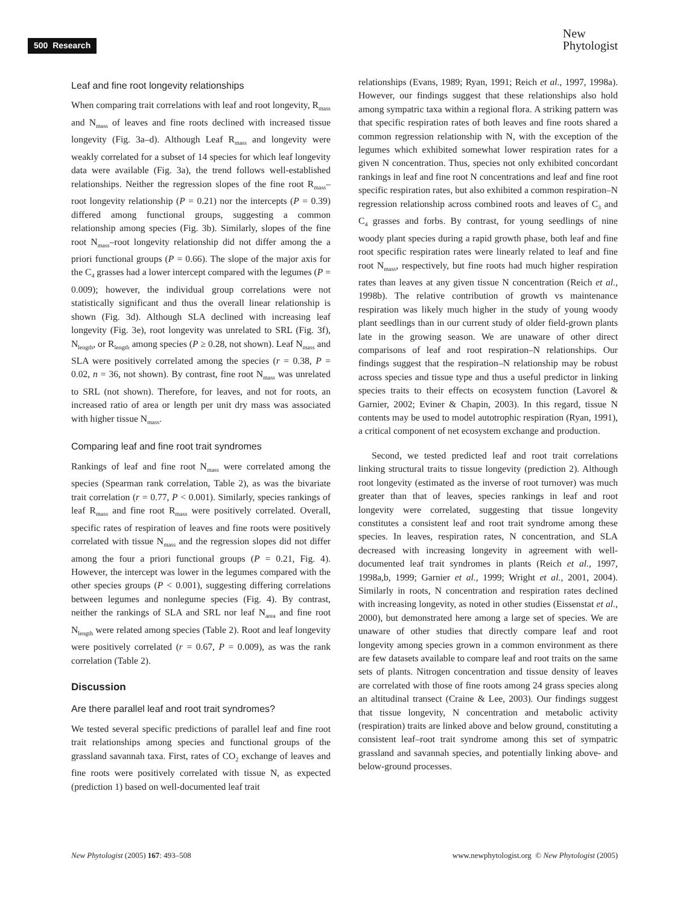500 Research
New
Phytologist
Leaf and fine root longevity relationships
When comparing trait correlations with leaf and root longevity, R<sub>mass</sub> and N<sub>mass</sub> of leaves and fine roots declined with increased tissue longevity (Fig. 3a–d). Although Leaf R<sub>mass</sub> and longevity were weakly correlated for a subset of 14 species for which leaf longevity data were available (Fig. 3a), the trend follows well-established relationships. Neither the regression slopes of the fine root R<sub>mass</sub>–root longevity relationship (P = 0.21) nor the intercepts (P = 0.39) differed among functional groups, suggesting a common relationship among species (Fig. 3b). Similarly, slopes of the fine root N<sub>mass</sub>–root longevity relationship did not differ among the a priori functional groups (P = 0.66). The slope of the major axis for the C<sub>4</sub> grasses had a lower intercept compared with the legumes (P = 0.009); however, the individual group correlations were not statistically significant and thus the overall linear relationship is shown (Fig. 3d). Although SLA declined with increasing leaf longevity (Fig. 3e), root longevity was unrelated to SRL (Fig. 3f), N<sub>length</sub>, or R<sub>length</sub> among species (P ≥ 0.28, not shown). Leaf N<sub>mass</sub> and SLA were positively correlated among the species (r = 0.38, P = 0.02, n = 36, not shown). By contrast, fine root N<sub>mass</sub> was unrelated to SRL (not shown). Therefore, for leaves, and not for roots, an increased ratio of area or length per unit dry mass was associated with higher tissue N<sub>mass</sub>.
Comparing leaf and fine root trait syndromes
Rankings of leaf and fine root N<sub>mass</sub> were correlated among the species (Spearman rank correlation, Table 2), as was the bivariate trait correlation (r = 0.77, P < 0.001). Similarly, species rankings of leaf R<sub>mass</sub> and fine root R<sub>mass</sub> were positively correlated. Overall, specific rates of respiration of leaves and fine roots were positively correlated with tissue N<sub>mass</sub> and the regression slopes did not differ among the four a priori functional groups (P = 0.21, Fig. 4). However, the intercept was lower in the legumes compared with the other species groups (P < 0.001), suggesting differing correlations between legumes and nonlegume species (Fig. 4). By contrast, neither the rankings of SLA and SRL nor leaf N<sub>area</sub> and fine root N<sub>length</sub> were related among species (Table 2). Root and leaf longevity were positively correlated (r = 0.67, P = 0.009), as was the rank correlation (Table 2).
Discussion
Are there parallel leaf and root trait syndromes?
We tested several specific predictions of parallel leaf and fine root trait relationships among species and functional groups of the grassland savannah taxa. First, rates of CO<sub>2</sub> exchange of leaves and fine roots were positively correlated with tissue N, as expected (prediction 1) based on well-documented leaf trait
relationships (Evans, 1989; Ryan, 1991; Reich et al., 1997, 1998a). However, our findings suggest that these relationships also hold among sympatric taxa within a regional flora. A striking pattern was that specific respiration rates of both leaves and fine roots shared a common regression relationship with N, with the exception of the legumes which exhibited somewhat lower respiration rates for a given N concentration. Thus, species not only exhibited concordant rankings in leaf and fine root N concentrations and leaf and fine root specific respiration rates, but also exhibited a common respiration–N regression relationship across combined roots and leaves of C<sub>3</sub> and C<sub>4</sub> grasses and forbs. By contrast, for young seedlings of nine woody plant species during a rapid growth phase, both leaf and fine root specific respiration rates were linearly related to leaf and fine root N<sub>mass</sub>, respectively, but fine roots had much higher respiration rates than leaves at any given tissue N concentration (Reich et al., 1998b). The relative contribution of growth vs maintenance respiration was likely much higher in the study of young woody plant seedlings than in our current study of older field-grown plants late in the growing season. We are unaware of other direct comparisons of leaf and root respiration–N relationships. Our findings suggest that the respiration–N relationship may be robust across species and tissue type and thus a useful predictor in linking species traits to their effects on ecosystem function (Lavorel & Garnier, 2002; Eviner & Chapin, 2003). In this regard, tissue N contents may be used to model autotrophic respiration (Ryan, 1991), a critical component of net ecosystem exchange and production.
Second, we tested predicted leaf and root trait correlations linking structural traits to tissue longevity (prediction 2). Although root longevity (estimated as the inverse of root turnover) was much greater than that of leaves, species rankings in leaf and root longevity were correlated, suggesting that tissue longevity constitutes a consistent leaf and root trait syndrome among these species. In leaves, respiration rates, N concentration, and SLA decreased with increasing longevity in agreement with well-documented leaf trait syndromes in plants (Reich et al., 1997, 1998a,b, 1999; Garnier et al., 1999; Wright et al., 2001, 2004). Similarly in roots, N concentration and respiration rates declined with increasing longevity, as noted in other studies (Eissenstat et al., 2000), but demonstrated here among a large set of species. We are unaware of other studies that directly compare leaf and root longevity among species grown in a common environment as there are few datasets available to compare leaf and root traits on the same sets of plants. Nitrogen concentration and tissue density of leaves are correlated with those of fine roots among 24 grass species along an altitudinal transect (Craine & Lee, 2003). Our findings suggest that tissue longevity, N concentration and metabolic activity (respiration) traits are linked above and below ground, constituting a consistent leaf–root trait syndrome among this set of sympatric grassland and savannah species, and potentially linking above- and below-ground processes.
New Phytologist (2005) 167: 493–508 www.newphytologist.org © New Phytologist (2005)